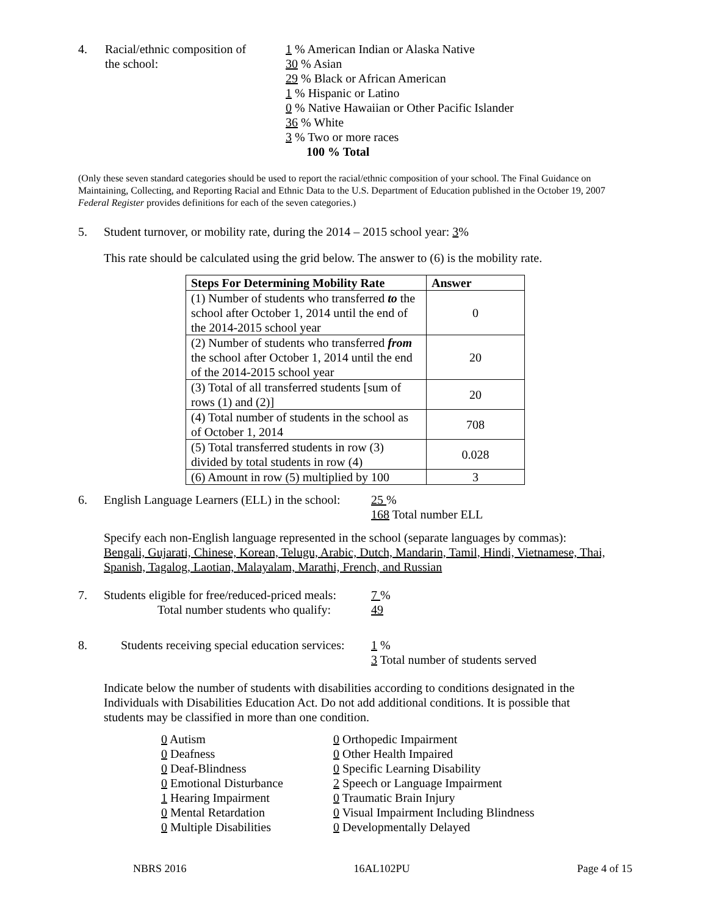4. Racial/ethnic composition of
the school:
1 % American Indian or Alaska Native
30 % Asian
29 % Black or African American
1 % Hispanic or Latino
0 % Native Hawaiian or Other Pacific Islander
36 % White
3 % Two or more races
100 % Total
(Only these seven standard categories should be used to report the racial/ethnic composition of your school. The Final Guidance on Maintaining, Collecting, and Reporting Racial and Ethnic Data to the U.S. Department of Education published in the October 19, 2007 Federal Register provides definitions for each of the seven categories.)
5. Student turnover, or mobility rate, during the 2014 – 2015 school year: 3%
This rate should be calculated using the grid below. The answer to (6) is the mobility rate.
| Steps For Determining Mobility Rate | Answer |
| --- | --- |
| (1) Number of students who transferred to the school after October 1, 2014 until the end of the 2014-2015 school year | 0 |
| (2) Number of students who transferred from the school after October 1, 2014 until the end of the 2014-2015 school year | 20 |
| (3) Total of all transferred students [sum of rows (1) and (2)] | 20 |
| (4) Total number of students in the school as of October 1, 2014 | 708 |
| (5) Total transferred students in row (3) divided by total students in row (4) | 0.028 |
| (6) Amount in row (5) multiplied by 100 | 3 |
6. English Language Learners (ELL) in the school:
25 %
168 Total number ELL
Specify each non-English language represented in the school (separate languages by commas):
Bengali, Gujarati, Chinese, Korean, Telugu, Arabic, Dutch, Mandarin, Tamil, Hindi, Vietnamese, Thai, Spanish, Tagalog, Laotian, Malayalam, Marathi, French, and Russian
7. Students eligible for free/reduced-priced meals:
Total number students who qualify:
7 %
49
8. Students receiving special education services:
1 %
3 Total number of students served
Indicate below the number of students with disabilities according to conditions designated in the Individuals with Disabilities Education Act. Do not add additional conditions. It is possible that students may be classified in more than one condition.
0 Autism
0 Deafness
0 Deaf-Blindness
0 Emotional Disturbance
1 Hearing Impairment
0 Mental Retardation
0 Multiple Disabilities
0 Orthopedic Impairment
0 Other Health Impaired
0 Specific Learning Disability
2 Speech or Language Impairment
0 Traumatic Brain Injury
0 Visual Impairment Including Blindness
0 Developmentally Delayed
NBRS 2016 16AL102PU Page 4 of 15